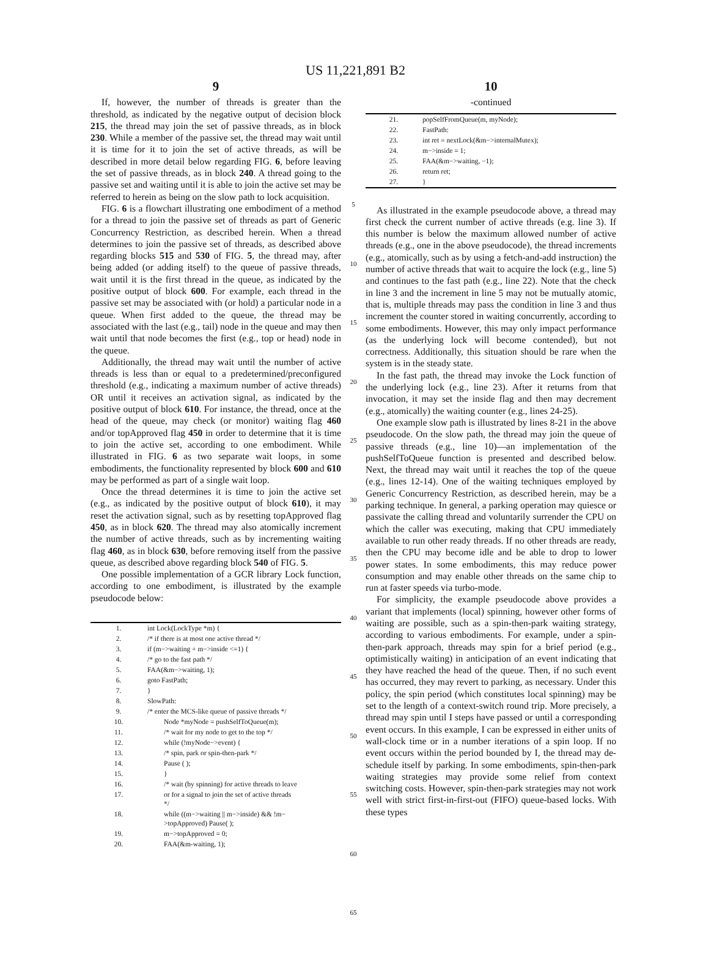US 11,221,891 B2
9
If, however, the number of threads is greater than the threshold, as indicated by the negative output of decision block 215, the thread may join the set of passive threads, as in block 230. While a member of the passive set, the thread may wait until it is time for it to join the set of active threads, as will be described in more detail below regarding FIG. 6, before leaving the set of passive threads, as in block 240. A thread going to the passive set and waiting until it is able to join the active set may be referred to herein as being on the slow path to lock acquisition.
FIG. 6 is a flowchart illustrating one embodiment of a method for a thread to join the passive set of threads as part of Generic Concurrency Restriction, as described herein. When a thread determines to join the passive set of threads, as described above regarding blocks 515 and 530 of FIG. 5, the thread may, after being added (or adding itself) to the queue of passive threads, wait until it is the first thread in the queue, as indicated by the positive output of block 600. For example, each thread in the passive set may be associated with (or hold) a particular node in a queue. When first added to the queue, the thread may be associated with the last (e.g., tail) node in the queue and may then wait until that node becomes the first (e.g., top or head) node in the queue.
Additionally, the thread may wait until the number of active threads is less than or equal to a predetermined/preconfigured threshold (e.g., indicating a maximum number of active threads) OR until it receives an activation signal, as indicated by the positive output of block 610. For instance, the thread, once at the head of the queue, may check (or monitor) waiting flag 460 and/or topApproved flag 450 in order to determine that it is time to join the active set, according to one embodiment. While illustrated in FIG. 6 as two separate wait loops, in some embodiments, the functionality represented by block 600 and 610 may be performed as part of a single wait loop.
Once the thread determines it is time to join the active set (e.g., as indicated by the positive output of block 610), it may reset the activation signal, such as by resetting topApproved flag 450, as in block 620. The thread may also atomically increment the number of active threads, such as by incrementing waiting flag 460, as in block 630, before removing itself from the passive queue, as described above regarding block 540 of FIG. 5.
One possible implementation of a GCR library Lock function, according to one embodiment, is illustrated by the example pseudocode below:
| 1. | int Lock(LockType *m) { |
| 2. | /* if there is at most one active thread */ |
| 3. | if (m−>waiting + m−>inside <=1) { |
| 4. | /* go to the fast path */ |
| 5. | FAA(&m−>waiting, 1); |
| 6. | goto FastPath; |
| 7. | } |
| 8. | SlowPath: |
| 9. | /* enter the MCS-like queue of passive threads */ |
| 10. | Node *myNode = pushSelfToQueue(m); |
| 11. | /* wait for my node to get to the top */ |
| 12. | while (!myNode−>event) { |
| 13. | /* spin, park or spin-then-park */ |
| 14. | Pause ( ); |
| 15. | } |
| 16. | /* wait (by spinning) for active threads to leave |
| 17. | or for a signal to join the set of active threads */ |
| 18. | while ((m−>waiting // m−>inside) && !m− >topApproved) Pause( ); |
| 19. | m−>topApproved = 0; |
| 20. | FAA(&m-waiting, 1); |
5
10
15
20
25
30
35
40
45
50
55
60
65
10
-continued
| 21. | popSelfFromQueue(m, myNode); |
| 22. | FastPath: |
| 23. | int ret = nextLock(&m−>internalMutex); |
| 24. | m−>inside = 1; |
| 25. | FAA(&m−>waiting, −1); |
| 26. | return ret; |
| 27. | } |
As illustrated in the example pseudocode above, a thread may first check the current number of active threads (e.g. line 3). If this number is below the maximum allowed number of active threads (e.g., one in the above pseudocode), the thread increments (e.g., atomically, such as by using a fetch-and-add instruction) the number of active threads that wait to acquire the lock (e.g., line 5) and continues to the fast path (e.g., line 22). Note that the check in line 3 and the increment in line 5 may not be mutually atomic, that is, multiple threads may pass the condition in line 3 and thus increment the counter stored in waiting concurrently, according to some embodiments. However, this may only impact performance (as the underlying lock will become contended), but not correctness. Additionally, this situation should be rare when the system is in the steady state.
In the fast path, the thread may invoke the Lock function of the underlying lock (e.g., line 23). After it returns from that invocation, it may set the inside flag and then may decrement (e.g., atomically) the waiting counter (e.g., lines 24-25).
One example slow path is illustrated by lines 8-21 in the above pseudocode. On the slow path, the thread may join the queue of passive threads (e.g., line 10)—an implementation of the pushSelfToQueue function is presented and described below. Next, the thread may wait until it reaches the top of the queue (e.g., lines 12-14). One of the waiting techniques employed by Generic Concurrency Restriction, as described herein, may be a parking technique. In general, a parking operation may quiesce or passivate the calling thread and voluntarily surrender the CPU on which the caller was executing, making that CPU immediately available to run other ready threads. If no other threads are ready, then the CPU may become idle and be able to drop to lower power states. In some embodiments, this may reduce power consumption and may enable other threads on the same chip to run at faster speeds via turbo-mode.
For simplicity, the example pseudocode above provides a variant that implements (local) spinning, however other forms of waiting are possible, such as a spin-then-park waiting strategy, according to various embodiments. For example, under a spin-then-park approach, threads may spin for a brief period (e.g., optimistically waiting) in anticipation of an event indicating that they have reached the head of the queue. Then, if no such event has occurred, they may revert to parking, as necessary. Under this policy, the spin period (which constitutes local spinning) may be set to the length of a context-switch round trip. More precisely, a thread may spin until I steps have passed or until a corresponding event occurs. In this example, I can be expressed in either units of wall-clock time or in a number iterations of a spin loop. If no event occurs within the period bounded by I, the thread may de-schedule itself by parking. In some embodiments, spin-then-park waiting strategies may provide some relief from context switching costs. However, spin-then-park strategies may not work well with strict first-in-first-out (FIFO) queue-based locks. With these types